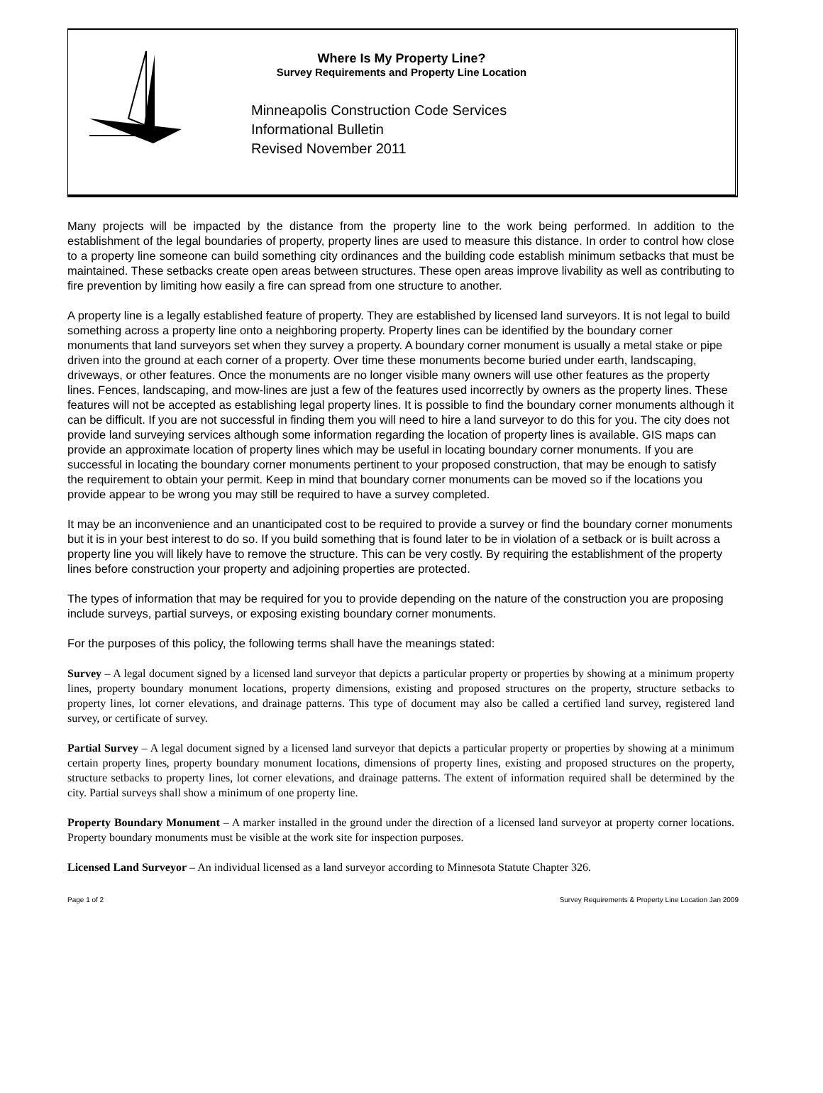Where Is My Property Line?
Survey Requirements and Property Line Location
Minneapolis Construction Code Services
Informational Bulletin
Revised November 2011
Many projects will be impacted by the distance from the property line to the work being performed. In addition to the establishment of the legal boundaries of property, property lines are used to measure this distance. In order to control how close to a property line someone can build something city ordinances and the building code establish minimum setbacks that must be maintained. These setbacks create open areas between structures. These open areas improve livability as well as contributing to fire prevention by limiting how easily a fire can spread from one structure to another.
A property line is a legally established feature of property. They are established by licensed land surveyors. It is not legal to build something across a property line onto a neighboring property. Property lines can be identified by the boundary corner monuments that land surveyors set when they survey a property. A boundary corner monument is usually a metal stake or pipe driven into the ground at each corner of a property. Over time these monuments become buried under earth, landscaping, driveways, or other features. Once the monuments are no longer visible many owners will use other features as the property lines. Fences, landscaping, and mow-lines are just a few of the features used incorrectly by owners as the property lines. These features will not be accepted as establishing legal property lines. It is possible to find the boundary corner monuments although it can be difficult. If you are not successful in finding them you will need to hire a land surveyor to do this for you. The city does not provide land surveying services although some information regarding the location of property lines is available. GIS maps can provide an approximate location of property lines which may be useful in locating boundary corner monuments. If you are successful in locating the boundary corner monuments pertinent to your proposed construction, that may be enough to satisfy the requirement to obtain your permit. Keep in mind that boundary corner monuments can be moved so if the locations you provide appear to be wrong you may still be required to have a survey completed.
It may be an inconvenience and an unanticipated cost to be required to provide a survey or find the boundary corner monuments but it is in your best interest to do so. If you build something that is found later to be in violation of a setback or is built across a property line you will likely have to remove the structure. This can be very costly. By requiring the establishment of the property lines before construction your property and adjoining properties are protected.
The types of information that may be required for you to provide depending on the nature of the construction you are proposing include surveys, partial surveys, or exposing existing boundary corner monuments.
For the purposes of this policy, the following terms shall have the meanings stated:
Survey – A legal document signed by a licensed land surveyor that depicts a particular property or properties by showing at a minimum property lines, property boundary monument locations, property dimensions, existing and proposed structures on the property, structure setbacks to property lines, lot corner elevations, and drainage patterns. This type of document may also be called a certified land survey, registered land survey, or certificate of survey.
Partial Survey – A legal document signed by a licensed land surveyor that depicts a particular property or properties by showing at a minimum certain property lines, property boundary monument locations, dimensions of property lines, existing and proposed structures on the property, structure setbacks to property lines, lot corner elevations, and drainage patterns. The extent of information required shall be determined by the city. Partial surveys shall show a minimum of one property line.
Property Boundary Monument – A marker installed in the ground under the direction of a licensed land surveyor at property corner locations. Property boundary monuments must be visible at the work site for inspection purposes.
Licensed Land Surveyor – An individual licensed as a land surveyor according to Minnesota Statute Chapter 326.
Page 1 of 2 Survey Requirements & Property Line Location Jan 2009